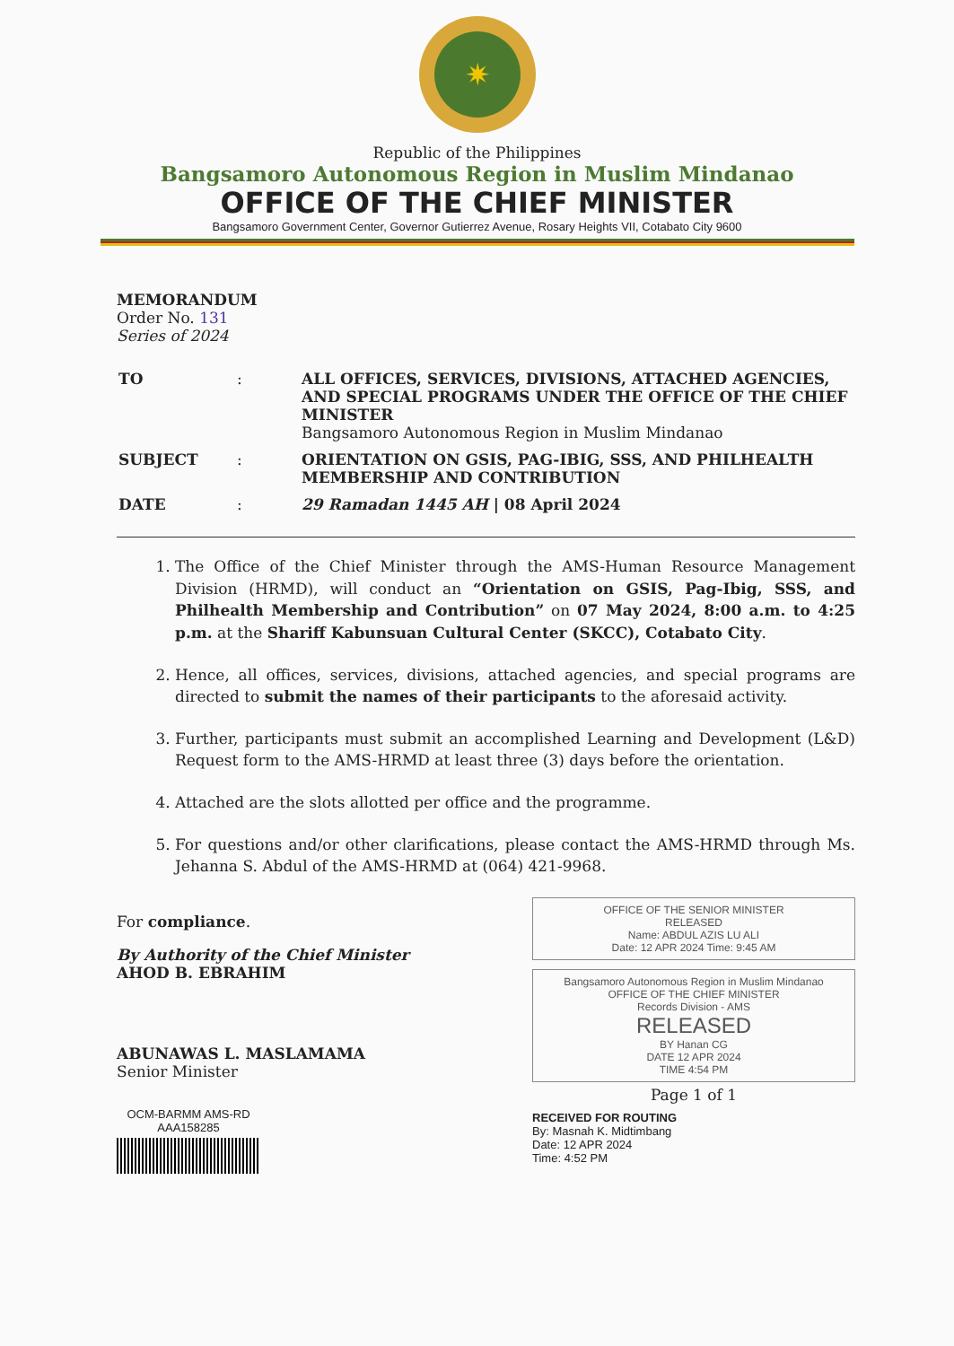✷
Republic of the Philippines
Bangsamoro Autonomous Region in Muslim Mindanao
OFFICE OF THE CHIEF MINISTER
Bangsamoro Government Center, Governor Gutierrez Avenue, Rosary Heights VII, Cotabato City 9600
MEMORANDUM
Order No. 131
Series of 2024
| TO | : | ALL OFFICES, SERVICES, DIVISIONS, ATTACHED AGENCIES, AND SPECIAL PROGRAMS UNDER THE OFFICE OF THE CHIEF MINISTER Bangsamoro Autonomous Region in Muslim Mindanao |
| SUBJECT | : | ORIENTATION ON GSIS, PAG-IBIG, SSS, AND PHILHEALTH MEMBERSHIP AND CONTRIBUTION |
| DATE | : | 29 Ramadan 1445 AH / 08 April 2024 |
1. The Office of the Chief Minister through the AMS-Human Resource Management Division (HRMD), will conduct an “Orientation on GSIS, Pag-Ibig, SSS, and Philhealth Membership and Contribution” on 07 May 2024, 8:00 a.m. to 4:25 p.m. at the Shariff Kabunsuan Cultural Center (SKCC), Cotabato City.
2. Hence, all offices, services, divisions, attached agencies, and special programs are directed to submit the names of their participants to the aforesaid activity.
3. Further, participants must submit an accomplished Learning and Development (L&D) Request form to the AMS-HRMD at least three (3) days before the orientation.
4. Attached are the slots allotted per office and the programme.
5. For questions and/or other clarifications, please contact the AMS-HRMD through Ms. Jehanna S. Abdul of the AMS-HRMD at (064) 421-9968.
For compliance.
By Authority of the Chief Minister
AHOD B. EBRAHIM
ABUNAWAS L. MASLAMAMA
Senior Minister
OCM-BARMM AMS-RD
AAA158285
OFFICE OF THE SENIOR MINISTER
RELEASED
Name: ABDUL AZIS LU ALI
Date: 12 APR 2024 Time: 9:45 AM
Bangsamoro Autonomous Region in Muslim Mindanao
OFFICE OF THE CHIEF MINISTER
Records Division - AMS
RELEASED
BY Hanan CG
DATE 12 APR 2024
TIME 4:54 PM
Page 1 of 1
RECEIVED FOR ROUTING
By: Masnah K. Midtimbang
Date: 12 APR 2024
Time: 4:52 PM